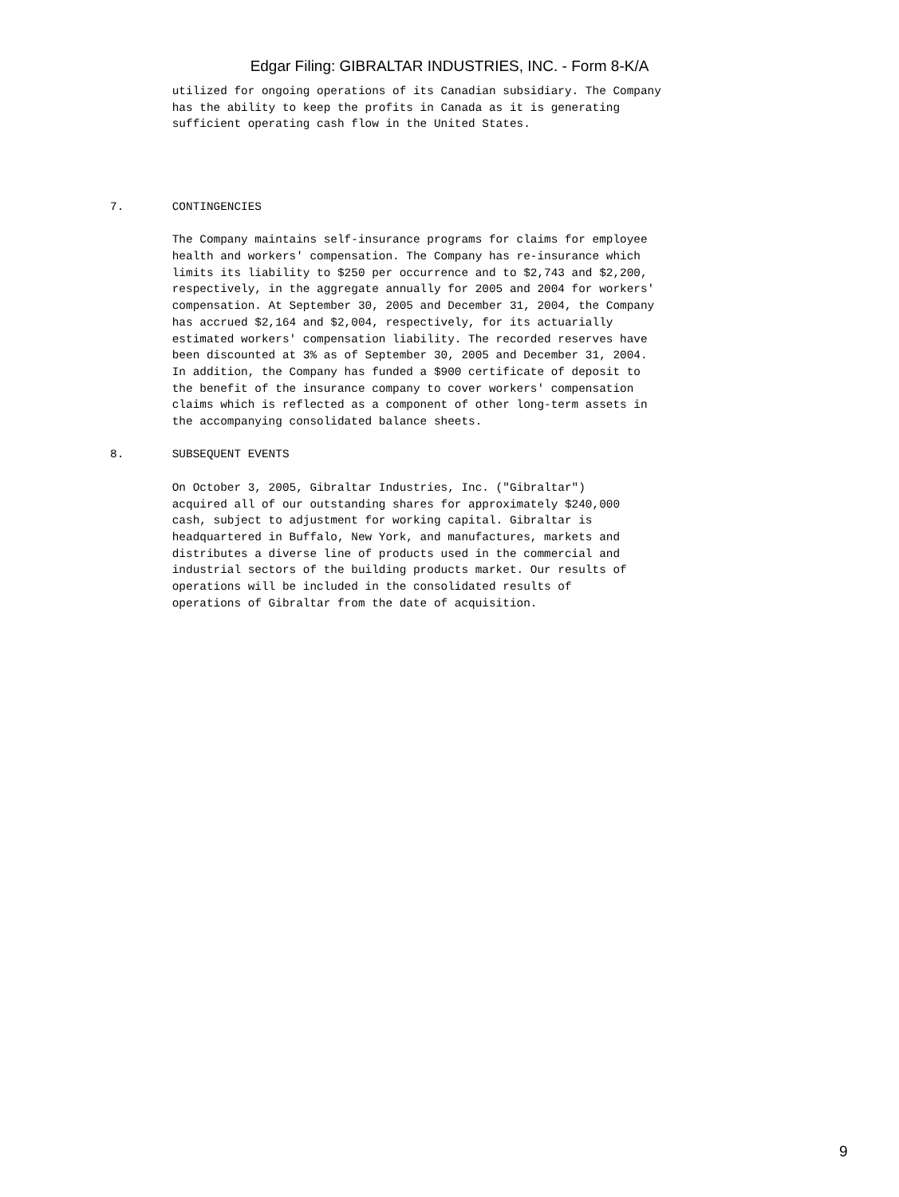Edgar Filing: GIBRALTAR INDUSTRIES, INC. - Form 8-K/A
         utilized for ongoing operations of its Canadian subsidiary. The Company
         has the ability to keep the profits in Canada as it is generating
         sufficient operating cash flow in the United States.




7.       CONTINGENCIES

         The Company maintains self-insurance programs for claims for employee
         health and workers' compensation. The Company has re-insurance which
         limits its liability to $250 per occurrence and to $2,743 and $2,200,
         respectively, in the aggregate annually for 2005 and 2004 for workers'
         compensation. At September 30, 2005 and December 31, 2004, the Company
         has accrued $2,164 and $2,004, respectively, for its actuarially
         estimated workers' compensation liability. The recorded reserves have
         been discounted at 3% as of September 30, 2005 and December 31, 2004.
         In addition, the Company has funded a $900 certificate of deposit to
         the benefit of the insurance company to cover workers' compensation
         claims which is reflected as a component of other long-term assets in
         the accompanying consolidated balance sheets.

8.       SUBSEQUENT EVENTS

         On October 3, 2005, Gibraltar Industries, Inc. ("Gibraltar")
         acquired all of our outstanding shares for approximately $240,000
         cash, subject to adjustment for working capital. Gibraltar is
         headquartered in Buffalo, New York, and manufactures, markets and
         distributes a diverse line of products used in the commercial and
         industrial sectors of the building products market. Our results of
         operations will be included in the consolidated results of
         operations of Gibraltar from the date of acquisition.
9